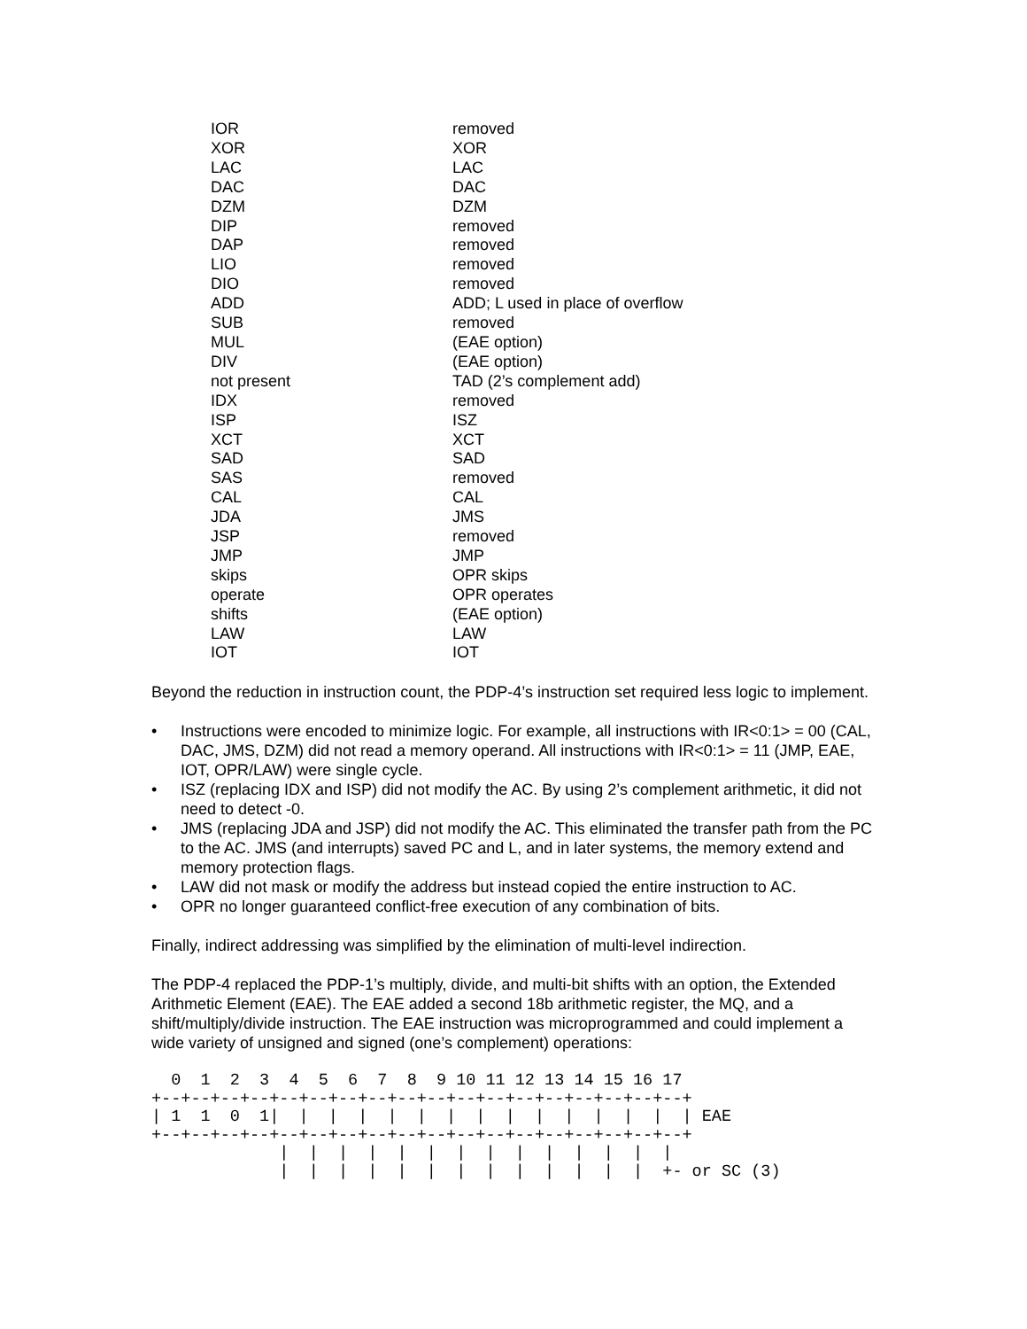| IOR | removed |
| XOR | XOR |
| LAC | LAC |
| DAC | DAC |
| DZM | DZM |
| DIP | removed |
| DAP | removed |
| LIO | removed |
| DIO | removed |
| ADD | ADD; L used in place of overflow |
| SUB | removed |
| MUL | (EAE option) |
| DIV | (EAE option) |
| not present | TAD (2’s complement add) |
| IDX | removed |
| ISP | ISZ |
| XCT | XCT |
| SAD | SAD |
| SAS | removed |
| CAL | CAL |
| JDA | JMS |
| JSP | removed |
| JMP | JMP |
| skips | OPR skips |
| operate | OPR operates |
| shifts | (EAE option) |
| LAW | LAW |
| IOT | IOT |
Beyond the reduction in instruction count, the PDP-4’s instruction set required less logic to implement.
• Instructions were encoded to minimize logic. For example, all instructions with IR<0:1> = 00 (CAL, DAC, JMS, DZM) did not read a memory operand. All instructions with IR<0:1> = 11 (JMP, EAE, IOT, OPR/LAW) were single cycle.
• ISZ (replacing IDX and ISP) did not modify the AC. By using 2’s complement arithmetic, it did not need to detect -0.
• JMS (replacing JDA and JSP) did not modify the AC. This eliminated the transfer path from the PC to the AC. JMS (and interrupts) saved PC and L, and in later systems, the memory extend and memory protection flags.
• LAW did not mask or modify the address but instead copied the entire instruction to AC.
• OPR no longer guaranteed conflict-free execution of any combination of bits.
Finally, indirect addressing was simplified by the elimination of multi-level indirection.
The PDP-4 replaced the PDP-1’s multiply, divide, and multi-bit shifts with an option, the Extended Arithmetic Element (EAE). The EAE added a second 18b arithmetic register, the MQ, and a shift/multiply/divide instruction. The EAE instruction was microprogrammed and could implement a wide variety of unsigned and signed (one’s complement) operations:
  0  1  2  3  4  5  6  7  8  9 10 11 12 13 14 15 16 17
+--+--+--+--+--+--+--+--+--+--+--+--+--+--+--+--+--+--+
| 1  1  0  1|  |  |  |  |  |  |  |  |  |  |  |  |  |  | EAE
+--+--+--+--+--+--+--+--+--+--+--+--+--+--+--+--+--+--+
             |  |  |  |  |  |  |  |  |  |  |  |  |  |
             |  |  |  |  |  |  |  |  |  |  |  |  |  +- or SC (3)